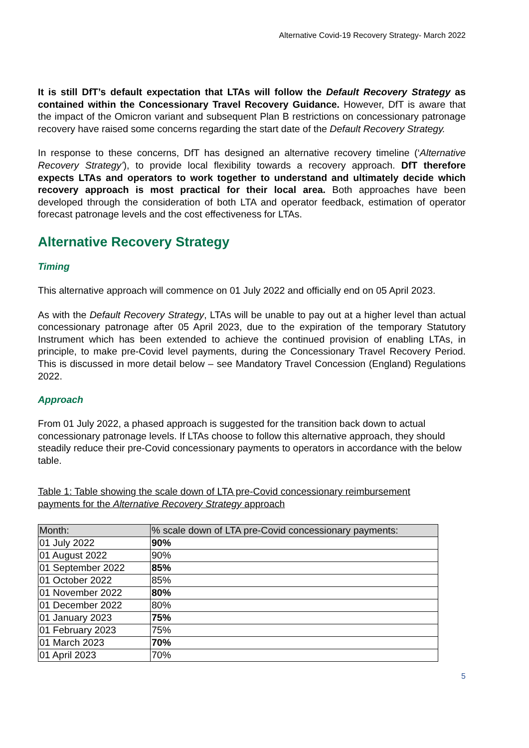Alternative Covid-19 Recovery Strategy- March 2022
It is still DfT’s default expectation that LTAs will follow the Default Recovery Strategy as contained within the Concessionary Travel Recovery Guidance. However, DfT is aware that the impact of the Omicron variant and subsequent Plan B restrictions on concessionary patronage recovery have raised some concerns regarding the start date of the Default Recovery Strategy.
In response to these concerns, DfT has designed an alternative recovery timeline (‘Alternative Recovery Strategy’), to provide local flexibility towards a recovery approach. DfT therefore expects LTAs and operators to work together to understand and ultimately decide which recovery approach is most practical for their local area. Both approaches have been developed through the consideration of both LTA and operator feedback, estimation of operator forecast patronage levels and the cost effectiveness for LTAs.
Alternative Recovery Strategy
Timing
This alternative approach will commence on 01 July 2022 and officially end on 05 April 2023.
As with the Default Recovery Strategy, LTAs will be unable to pay out at a higher level than actual concessionary patronage after 05 April 2023, due to the expiration of the temporary Statutory Instrument which has been extended to achieve the continued provision of enabling LTAs, in principle, to make pre-Covid level payments, during the Concessionary Travel Recovery Period. This is discussed in more detail below – see Mandatory Travel Concession (England) Regulations 2022.
Approach
From 01 July 2022, a phased approach is suggested for the transition back down to actual concessionary patronage levels. If LTAs choose to follow this alternative approach, they should steadily reduce their pre-Covid concessionary payments to operators in accordance with the below table.
Table 1: Table showing the scale down of LTA pre-Covid concessionary reimbursement payments for the Alternative Recovery Strategy approach
| Month: | % scale down of LTA pre-Covid concessionary payments: |
| --- | --- |
| 01 July 2022 | 90% |
| 01 August 2022 | 90% |
| 01 September 2022 | 85% |
| 01 October 2022 | 85% |
| 01 November 2022 | 80% |
| 01 December 2022 | 80% |
| 01 January 2023 | 75% |
| 01 February 2023 | 75% |
| 01 March 2023 | 70% |
| 01 April 2023 | 70% |
5